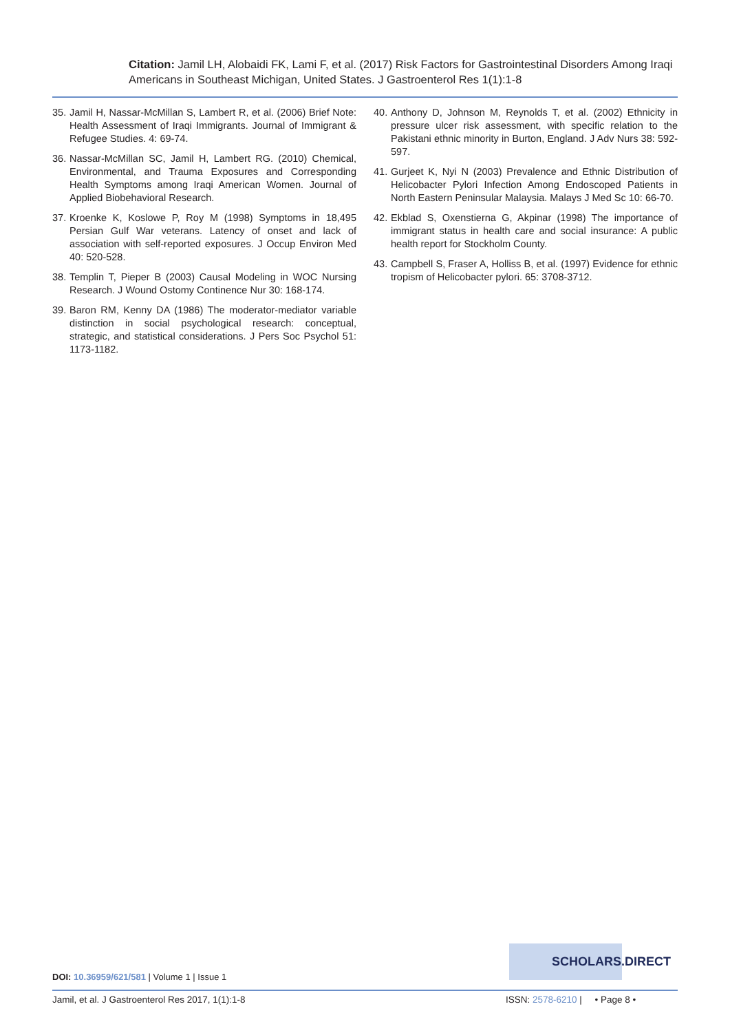Citation: Jamil LH, Alobaidi FK, Lami F, et al. (2017) Risk Factors for Gastrointestinal Disorders Among Iraqi Americans in Southeast Michigan, United States. J Gastroenterol Res 1(1):1-8
35. Jamil H, Nassar-McMillan S, Lambert R, et al. (2006) Brief Note: Health Assessment of Iraqi Immigrants. Journal of Immigrant & Refugee Studies. 4: 69-74.
36. Nassar-McMillan SC, Jamil H, Lambert RG. (2010) Chemical, Environmental, and Trauma Exposures and Corresponding Health Symptoms among Iraqi American Women. Journal of Applied Biobehavioral Research.
37. Kroenke K, Koslowe P, Roy M (1998) Symptoms in 18,495 Persian Gulf War veterans. Latency of onset and lack of association with self-reported exposures. J Occup Environ Med 40: 520-528.
38. Templin T, Pieper B (2003) Causal Modeling in WOC Nursing Research. J Wound Ostomy Continence Nur 30: 168-174.
39. Baron RM, Kenny DA (1986) The moderator-mediator variable distinction in social psychological research: conceptual, strategic, and statistical considerations. J Pers Soc Psychol 51: 1173-1182.
40. Anthony D, Johnson M, Reynolds T, et al. (2002) Ethnicity in pressure ulcer risk assessment, with specific relation to the Pakistani ethnic minority in Burton, England. J Adv Nurs 38: 592-597.
41. Gurjeet K, Nyi N (2003) Prevalence and Ethnic Distribution of Helicobacter Pylori Infection Among Endoscoped Patients in North Eastern Peninsular Malaysia. Malays J Med Sc 10: 66-70.
42. Ekblad S, Oxenstierna G, Akpinar (1998) The importance of immigrant status in health care and social insurance: A public health report for Stockholm County.
43. Campbell S, Fraser A, Holliss B, et al. (1997) Evidence for ethnic tropism of Helicobacter pylori. 65: 3708-3712.
SCHOLARS.DIRECT
DOI: 10.36959/621/581 | Volume 1 | Issue 1
Jamil, et al. J Gastroenterol Res 2017, 1(1):1-8
ISSN: 2578-6210 | • Page 8 •